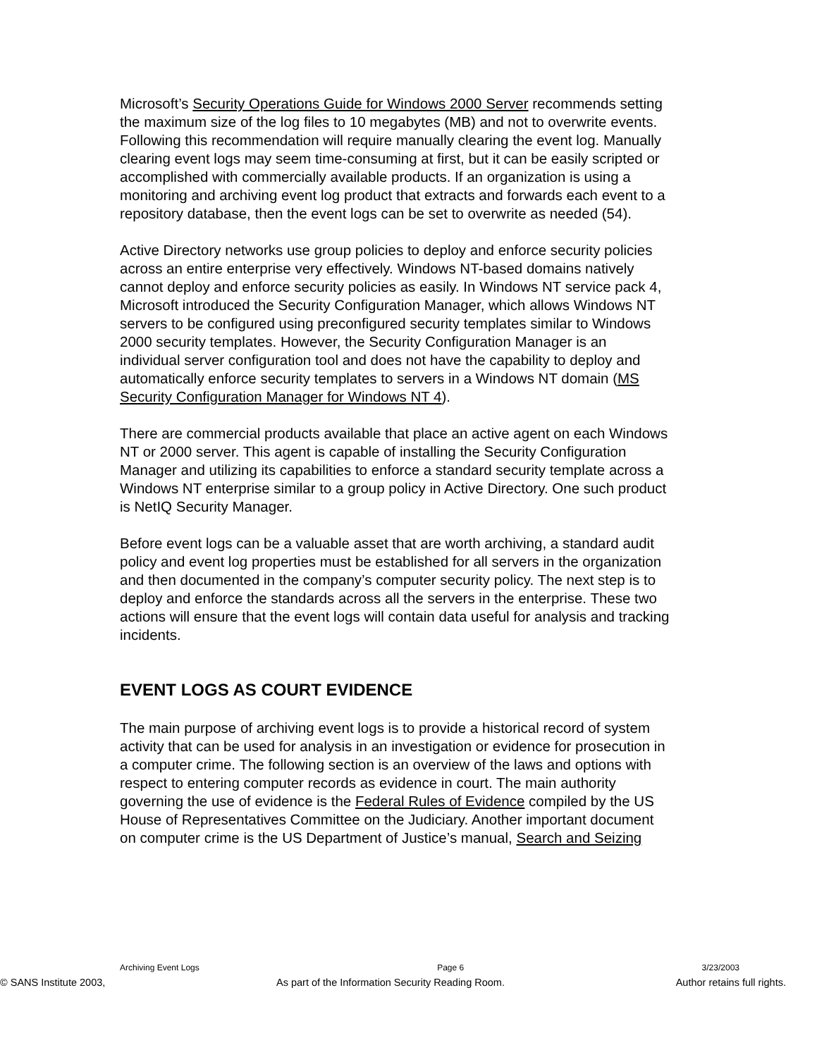Microsoft’s Security Operations Guide for Windows 2000 Server recommends setting the maximum size of the log files to 10 megabytes (MB) and not to overwrite events. Following this recommendation will require manually clearing the event log. Manually clearing event logs may seem time-consuming at first, but it can be easily scripted or accomplished with commercially available products. If an organization is using a monitoring and archiving event log product that extracts and forwards each event to a repository database, then the event logs can be set to overwrite as needed (54).
Active Directory networks use group policies to deploy and enforce security policies across an entire enterprise very effectively. Windows NT-based domains natively cannot deploy and enforce security policies as easily. In Windows NT service pack 4, Microsoft introduced the Security Configuration Manager, which allows Windows NT servers to be configured using preconfigured security templates similar to Windows 2000 security templates. However, the Security Configuration Manager is an individual server configuration tool and does not have the capability to deploy and automatically enforce security templates to servers in a Windows NT domain (MS Security Configuration Manager for Windows NT 4).
There are commercial products available that place an active agent on each Windows NT or 2000 server. This agent is capable of installing the Security Configuration Manager and utilizing its capabilities to enforce a standard security template across a Windows NT enterprise similar to a group policy in Active Directory. One such product is NetIQ Security Manager.
Before event logs can be a valuable asset that are worth archiving, a standard audit policy and event log properties must be established for all servers in the organization and then documented in the company’s computer security policy. The next step is to deploy and enforce the standards across all the servers in the enterprise. These two actions will ensure that the event logs will contain data useful for analysis and tracking incidents.
EVENT LOGS AS COURT EVIDENCE
The main purpose of archiving event logs is to provide a historical record of system activity that can be used for analysis in an investigation or evidence for prosecution in a computer crime. The following section is an overview of the laws and options with respect to entering computer records as evidence in court. The main authority governing the use of evidence is the Federal Rules of Evidence compiled by the US House of Representatives Committee on the Judiciary. Another important document on computer crime is the US Department of Justice’s manual, Search and Seizing
Archiving Event Logs Page 6 3/23/2003
© SANS Institute 2003, As part of the Information Security Reading Room. Author retains full rights.